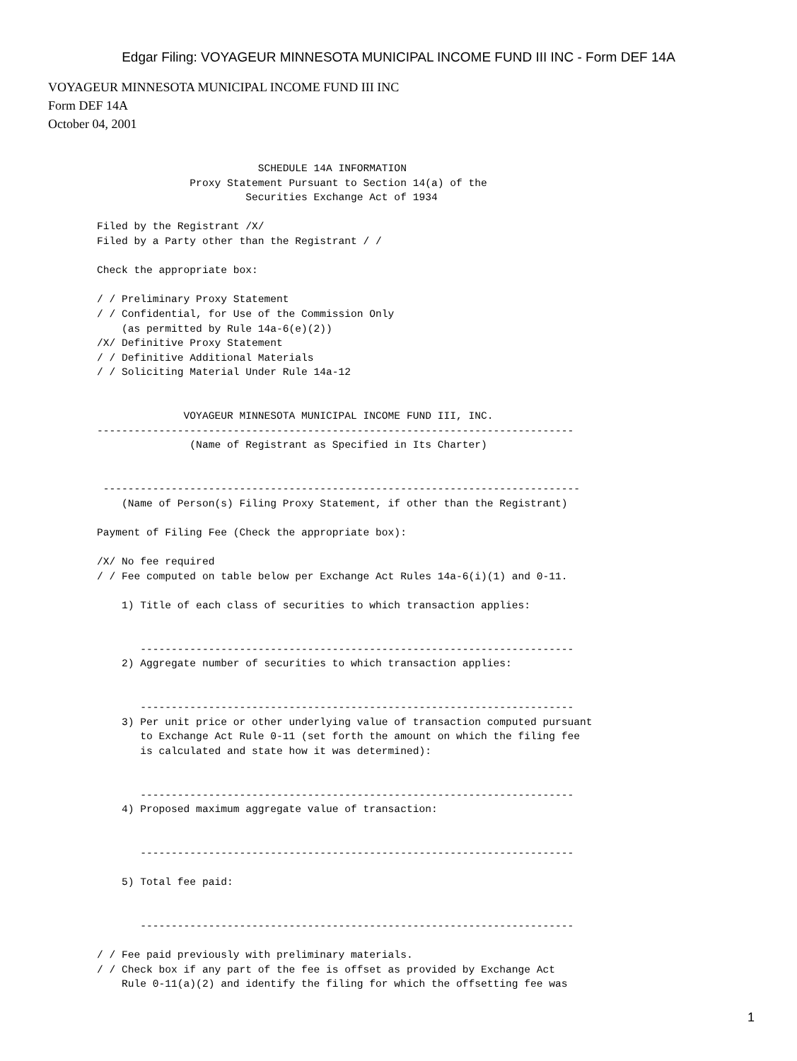Edgar Filing: VOYAGEUR MINNESOTA MUNICIPAL INCOME FUND III INC - Form DEF 14A
VOYAGEUR MINNESOTA MUNICIPAL INCOME FUND III INC
Form DEF 14A
October 04, 2001
                          SCHEDULE 14A INFORMATION
               Proxy Statement Pursuant to Section 14(a) of the
                        Securities Exchange Act of 1934

Filed by the Registrant /X/
Filed by a Party other than the Registrant / /

Check the appropriate box:

/ / Preliminary Proxy Statement
/ / Confidential, for Use of the Commission Only
    (as permitted by Rule 14a-6(e)(2))
/X/ Definitive Proxy Statement
/ / Definitive Additional Materials
/ / Soliciting Material Under Rule 14a-12


              VOYAGEUR MINNESOTA MUNICIPAL INCOME FUND III, INC.
-----------------------------------------------------------------------------
               (Name of Registrant as Specified in Its Charter)


 -----------------------------------------------------------------------------
    (Name of Person(s) Filing Proxy Statement, if other than the Registrant)

Payment of Filing Fee (Check the appropriate box):

/X/ No fee required
/ / Fee computed on table below per Exchange Act Rules 14a-6(i)(1) and 0-11.

    1) Title of each class of securities to which transaction applies:


       ----------------------------------------------------------------------
    2) Aggregate number of securities to which transaction applies:


       ----------------------------------------------------------------------
    3) Per unit price or other underlying value of transaction computed pursuant
       to Exchange Act Rule 0-11 (set forth the amount on which the filing fee
       is calculated and state how it was determined):


       ----------------------------------------------------------------------
    4) Proposed maximum aggregate value of transaction:


       ----------------------------------------------------------------------

    5) Total fee paid:


       ----------------------------------------------------------------------

/ / Fee paid previously with preliminary materials.
/ / Check box if any part of the fee is offset as provided by Exchange Act
    Rule 0-11(a)(2) and identify the filing for which the offsetting fee was
1